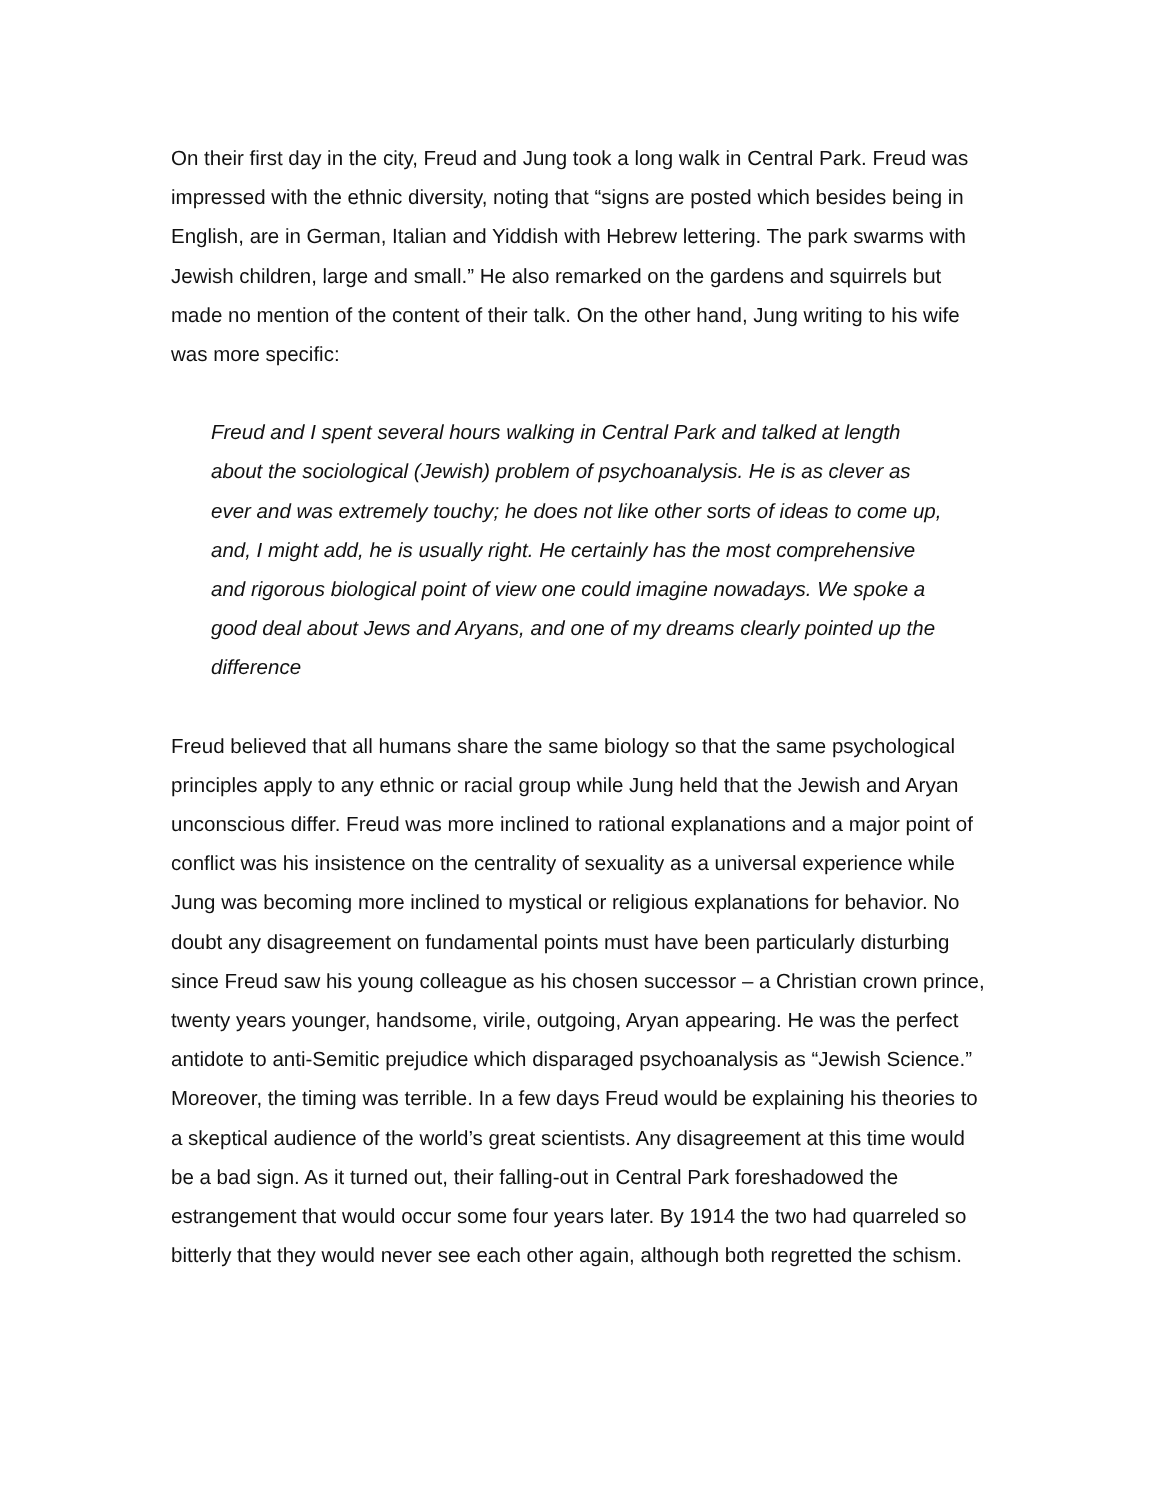On their first day in the city, Freud and Jung took a long walk in Central Park. Freud was impressed with the ethnic diversity, noting that “signs are posted which besides being in English, are in German, Italian and Yiddish with Hebrew lettering. The park swarms with Jewish children, large and small.” He also remarked on the gardens and squirrels but made no mention of the content of their talk. On the other hand, Jung writing to his wife was more specific:
Freud and I spent several hours walking in Central Park and talked at length about the sociological (Jewish) problem of psychoanalysis. He is as clever as ever and was extremely touchy; he does not like other sorts of ideas to come up, and, I might add, he is usually right. He certainly has the most comprehensive and rigorous biological point of view one could imagine nowadays. We spoke a good deal about Jews and Aryans, and one of my dreams clearly pointed up the difference
Freud believed that all humans share the same biology so that the same psychological principles apply to any ethnic or racial group while Jung held that the Jewish and Aryan unconscious differ. Freud was more inclined to rational explanations and a major point of conflict was his insistence on the centrality of sexuality as a universal experience while Jung was becoming more inclined to mystical or religious explanations for behavior. No doubt any disagreement on fundamental points must have been particularly disturbing since Freud saw his young colleague as his chosen successor – a Christian crown prince, twenty years younger, handsome, virile, outgoing, Aryan appearing. He was the perfect antidote to anti-Semitic prejudice which disparaged psychoanalysis as “Jewish Science.” Moreover, the timing was terrible. In a few days Freud would be explaining his theories to a skeptical audience of the world’s great scientists. Any disagreement at this time would be a bad sign. As it turned out, their falling-out in Central Park foreshadowed the estrangement that would occur some four years later. By 1914 the two had quarreled so bitterly that they would never see each other again, although both regretted the schism.